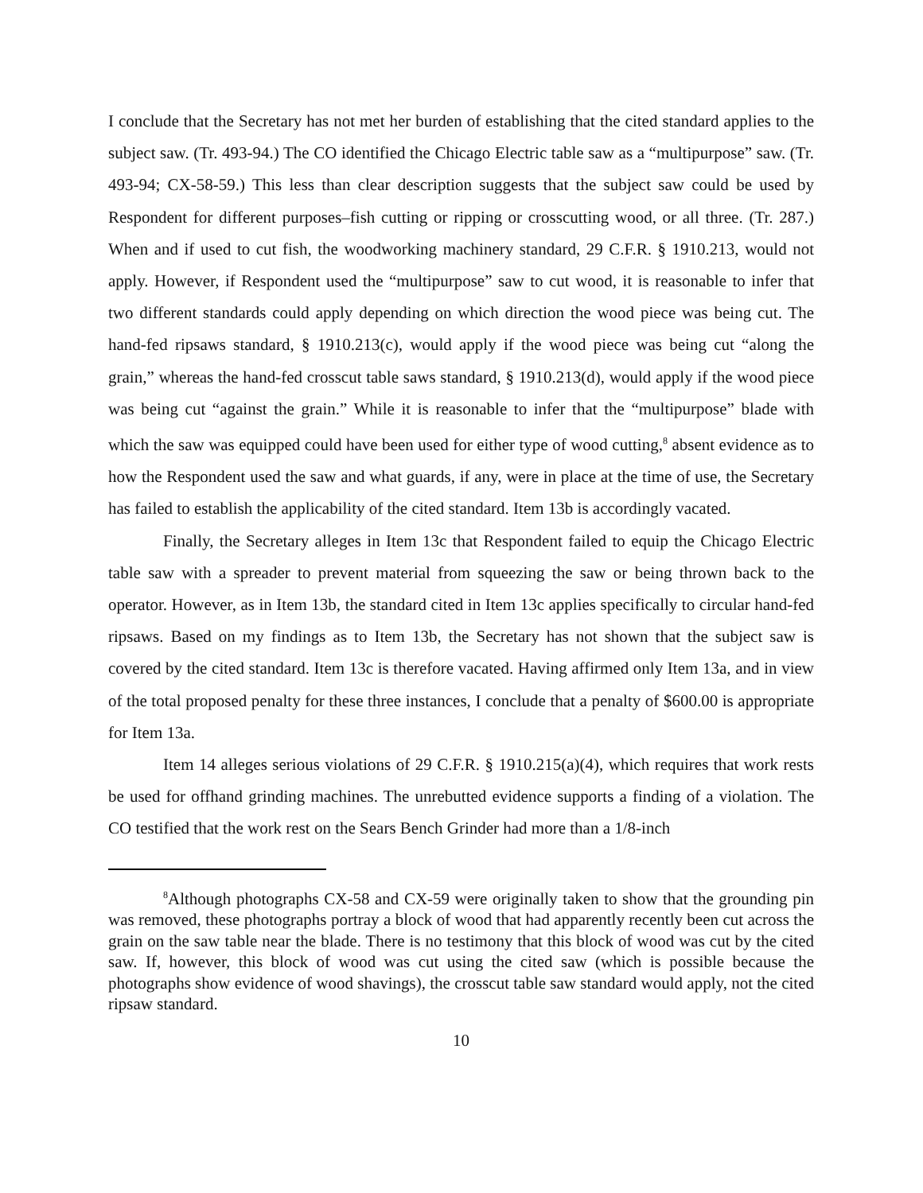I conclude that the Secretary has not met her burden of establishing that the cited standard applies to the subject saw. (Tr. 493-94.) The CO identified the Chicago Electric table saw as a “multipurpose” saw. (Tr. 493-94; CX-58-59.) This less than clear description suggests that the subject saw could be used by Respondent for different purposes–fish cutting or ripping or crosscutting wood, or all three. (Tr. 287.) When and if used to cut fish, the woodworking machinery standard, 29 C.F.R. § 1910.213, would not apply. However, if Respondent used the “multipurpose” saw to cut wood, it is reasonable to infer that two different standards could apply depending on which direction the wood piece was being cut. The hand-fed ripsaws standard, § 1910.213(c), would apply if the wood piece was being cut “along the grain,” whereas the hand-fed crosscut table saws standard, § 1910.213(d), would apply if the wood piece was being cut “against the grain.” While it is reasonable to infer that the “multipurpose” blade with which the saw was equipped could have been used for either type of wood cutting,<sup>8</sup> absent evidence as to how the Respondent used the saw and what guards, if any, were in place at the time of use, the Secretary has failed to establish the applicability of the cited standard. Item 13b is accordingly vacated.
Finally, the Secretary alleges in Item 13c that Respondent failed to equip the Chicago Electric table saw with a spreader to prevent material from squeezing the saw or being thrown back to the operator. However, as in Item 13b, the standard cited in Item 13c applies specifically to circular hand-fed ripsaws. Based on my findings as to Item 13b, the Secretary has not shown that the subject saw is covered by the cited standard. Item 13c is therefore vacated. Having affirmed only Item 13a, and in view of the total proposed penalty for these three instances, I conclude that a penalty of $600.00 is appropriate for Item 13a.
Item 14 alleges serious violations of 29 C.F.R. § 1910.215(a)(4), which requires that work rests be used for offhand grinding machines. The unrebutted evidence supports a finding of a violation. The CO testified that the work rest on the Sears Bench Grinder had more than a 1/8-inch
<sup>8</sup> Although photographs CX-58 and CX-59 were originally taken to show that the grounding pin was removed, these photographs portray a block of wood that had apparently recently been cut across the grain on the saw table near the blade. There is no testimony that this block of wood was cut by the cited saw. If, however, this block of wood was cut using the cited saw (which is possible because the photographs show evidence of wood shavings), the crosscut table saw standard would apply, not the cited ripsaw standard.
10